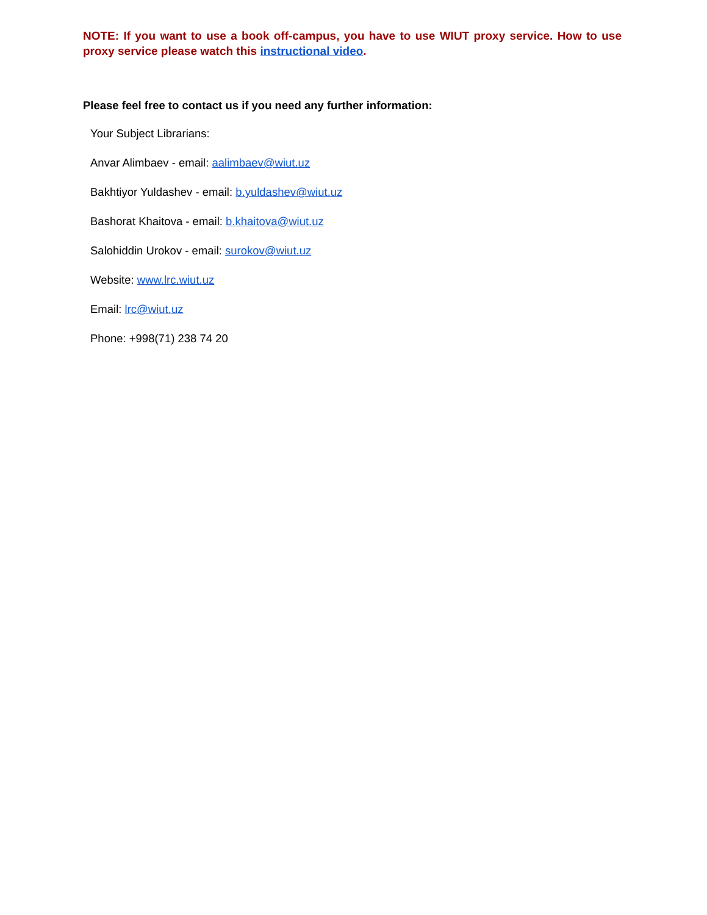NOTE: If you want to use a book off-campus, you have to use WIUT proxy service. How to use proxy service please watch this instructional video.
Please feel free to contact us if you need any further information:
Your Subject Librarians:
Anvar Alimbaev - email: aalimbaev@wiut.uz
Bakhtiyor Yuldashev - email: b.yuldashev@wiut.uz
Bashorat Khaitova - email: b.khaitova@wiut.uz
Salohiddin Urokov - email: surokov@wiut.uz
Website: www.lrc.wiut.uz
Email: lrc@wiut.uz
Phone: +998(71) 238 74 20